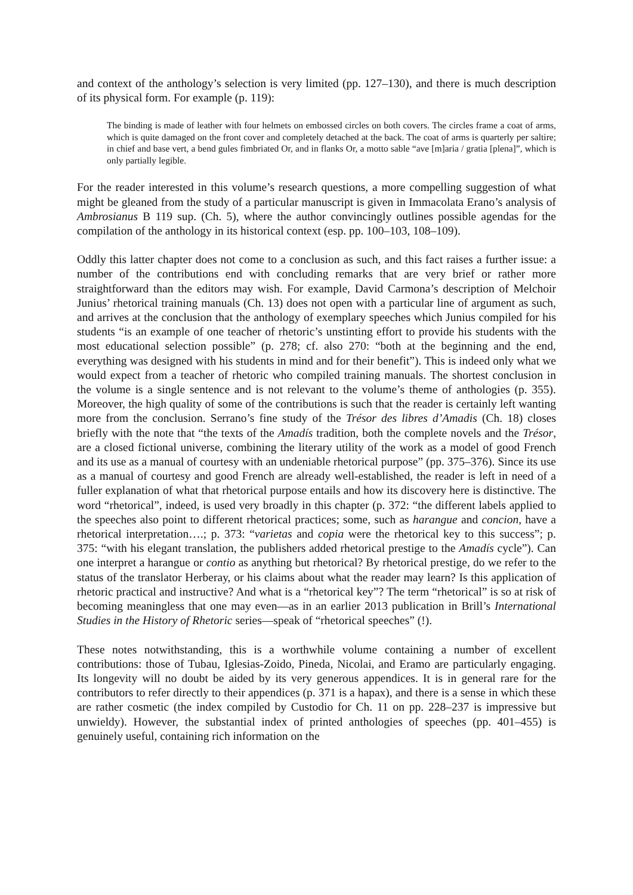and context of the anthology’s selection is very limited (pp. 127–130), and there is much description of its physical form. For example (p. 119):
The binding is made of leather with four helmets on embossed circles on both covers. The circles frame a coat of arms, which is quite damaged on the front cover and completely detached at the back. The coat of arms is quarterly per saltire; in chief and base vert, a bend gules fimbriated Or, and in flanks Or, a motto sable “ave [m]aria / gratia [plena]”, which is only partially legible.
For the reader interested in this volume’s research questions, a more compelling suggestion of what might be gleaned from the study of a particular manuscript is given in Immacolata Erano’s analysis of Ambrosianus B 119 sup. (Ch. 5), where the author convincingly outlines possible agendas for the compilation of the anthology in its historical context (esp. pp. 100–103, 108–109).
Oddly this latter chapter does not come to a conclusion as such, and this fact raises a further issue: a number of the contributions end with concluding remarks that are very brief or rather more straightforward than the editors may wish. For example, David Carmona’s description of Melchoir Junius’ rhetorical training manuals (Ch. 13) does not open with a particular line of argument as such, and arrives at the conclusion that the anthology of exemplary speeches which Junius compiled for his students “is an example of one teacher of rhetoric’s unstinting effort to provide his students with the most educational selection possible” (p. 278; cf. also 270: “both at the beginning and the end, everything was designed with his students in mind and for their benefit”). This is indeed only what we would expect from a teacher of rhetoric who compiled training manuals. The shortest conclusion in the volume is a single sentence and is not relevant to the volume’s theme of anthologies (p. 355). Moreover, the high quality of some of the contributions is such that the reader is certainly left wanting more from the conclusion. Serrano’s fine study of the Trésor des libres d’Amadis (Ch. 18) closes briefly with the note that “the texts of the Amadís tradition, both the complete novels and the Trésor, are a closed fictional universe, combining the literary utility of the work as a model of good French and its use as a manual of courtesy with an undeniable rhetorical purpose” (pp. 375–376). Since its use as a manual of courtesy and good French are already well-established, the reader is left in need of a fuller explanation of what that rhetorical purpose entails and how its discovery here is distinctive. The word “rhetorical”, indeed, is used very broadly in this chapter (p. 372: “the different labels applied to the speeches also point to different rhetorical practices; some, such as harangue and concion, have a rhetorical interpretation….; p. 373: “varietas and copia were the rhetorical key to this success”; p. 375: “with his elegant translation, the publishers added rhetorical prestige to the Amadís cycle”). Can one interpret a harangue or contio as anything but rhetorical? By rhetorical prestige, do we refer to the status of the translator Herberay, or his claims about what the reader may learn? Is this application of rhetoric practical and instructive? And what is a “rhetorical key”? The term “rhetorical” is so at risk of becoming meaningless that one may even—as in an earlier 2013 publication in Brill’s International Studies in the History of Rhetoric series—speak of “rhetorical speeches” (!).
These notes notwithstanding, this is a worthwhile volume containing a number of excellent contributions: those of Tubau, Iglesias-Zoido, Pineda, Nicolai, and Eramo are particularly engaging. Its longevity will no doubt be aided by its very generous appendices. It is in general rare for the contributors to refer directly to their appendices (p. 371 is a hapax), and there is a sense in which these are rather cosmetic (the index compiled by Custodio for Ch. 11 on pp. 228–237 is impressive but unwieldy). However, the substantial index of printed anthologies of speeches (pp. 401–455) is genuinely useful, containing rich information on the